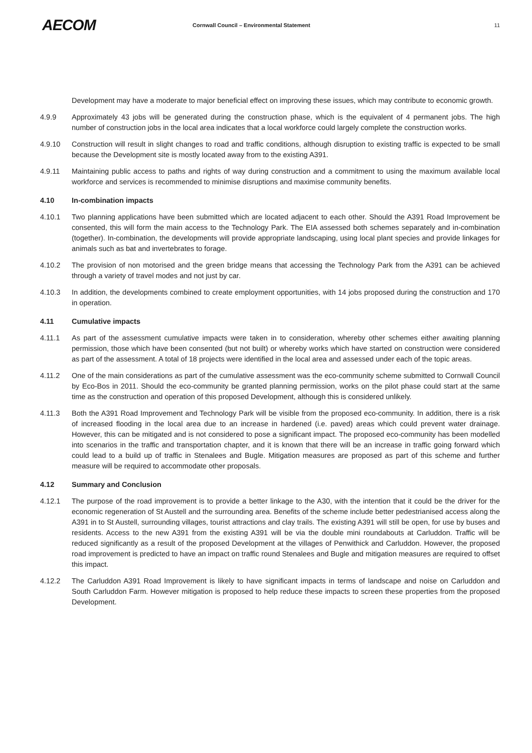AECOM
Cornwall Council – Environmental Statement
11
Development may have a moderate to major beneficial effect on improving these issues, which may contribute to economic growth.
4.9.9 Approximately 43 jobs will be generated during the construction phase, which is the equivalent of 4 permanent jobs. The high number of construction jobs in the local area indicates that a local workforce could largely complete the construction works.
4.9.10 Construction will result in slight changes to road and traffic conditions, although disruption to existing traffic is expected to be small because the Development site is mostly located away from to the existing A391.
4.9.11 Maintaining public access to paths and rights of way during construction and a commitment to using the maximum available local workforce and services is recommended to minimise disruptions and maximise community benefits.
4.10 In-combination impacts
4.10.1 Two planning applications have been submitted which are located adjacent to each other. Should the A391 Road Improvement be consented, this will form the main access to the Technology Park. The EIA assessed both schemes separately and in-combination (together). In-combination, the developments will provide appropriate landscaping, using local plant species and provide linkages for animals such as bat and invertebrates to forage.
4.10.2 The provision of non motorised and the green bridge means that accessing the Technology Park from the A391 can be achieved through a variety of travel modes and not just by car.
4.10.3 In addition, the developments combined to create employment opportunities, with 14 jobs proposed during the construction and 170 in operation.
4.11 Cumulative impacts
4.11.1 As part of the assessment cumulative impacts were taken in to consideration, whereby other schemes either awaiting planning permission, those which have been consented (but not built) or whereby works which have started on construction were considered as part of the assessment. A total of 18 projects were identified in the local area and assessed under each of the topic areas.
4.11.2 One of the main considerations as part of the cumulative assessment was the eco-community scheme submitted to Cornwall Council by Eco-Bos in 2011. Should the eco-community be granted planning permission, works on the pilot phase could start at the same time as the construction and operation of this proposed Development, although this is considered unlikely.
4.11.3 Both the A391 Road Improvement and Technology Park will be visible from the proposed eco-community. In addition, there is a risk of increased flooding in the local area due to an increase in hardened (i.e. paved) areas which could prevent water drainage. However, this can be mitigated and is not considered to pose a significant impact. The proposed eco-community has been modelled into scenarios in the traffic and transportation chapter, and it is known that there will be an increase in traffic going forward which could lead to a build up of traffic in Stenalees and Bugle. Mitigation measures are proposed as part of this scheme and further measure will be required to accommodate other proposals.
4.12 Summary and Conclusion
4.12.1 The purpose of the road improvement is to provide a better linkage to the A30, with the intention that it could be the driver for the economic regeneration of St Austell and the surrounding area. Benefits of the scheme include better pedestrianised access along the A391 in to St Austell, surrounding villages, tourist attractions and clay trails. The existing A391 will still be open, for use by buses and residents. Access to the new A391 from the existing A391 will be via the double mini roundabouts at Carluddon. Traffic will be reduced significantly as a result of the proposed Development at the villages of Penwithick and Carluddon. However, the proposed road improvement is predicted to have an impact on traffic round Stenalees and Bugle and mitigation measures are required to offset this impact.
4.12.2 The Carluddon A391 Road Improvement is likely to have significant impacts in terms of landscape and noise on Carluddon and South Carluddon Farm. However mitigation is proposed to help reduce these impacts to screen these properties from the proposed Development.